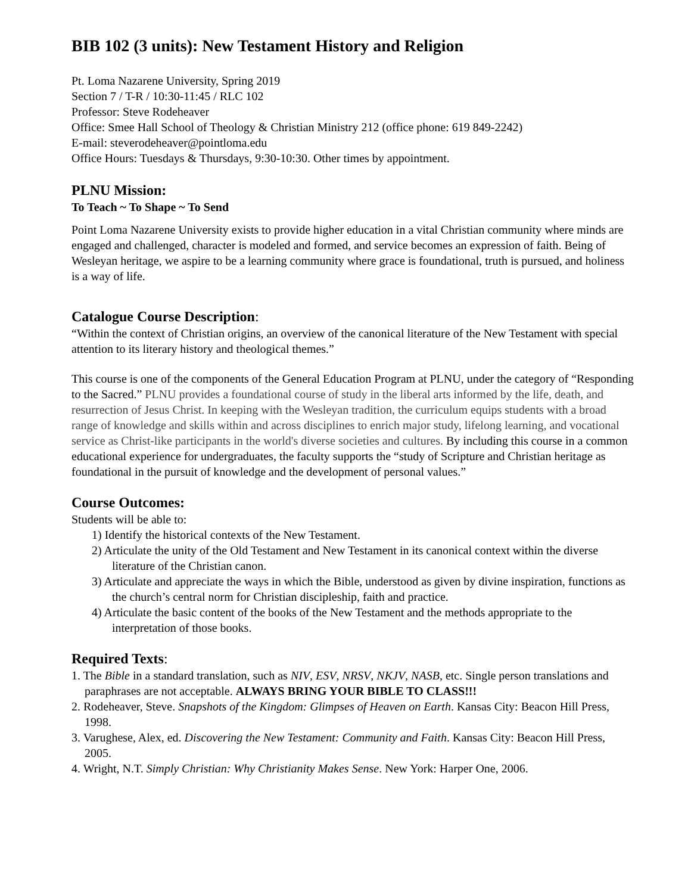BIB 102 (3 units): New Testament History and Religion
Pt. Loma Nazarene University, Spring 2019
Section 7 / T-R / 10:30-11:45 / RLC 102
Professor: Steve Rodeheaver
Office: Smee Hall School of Theology & Christian Ministry 212 (office phone: 619 849-2242)
E-mail: steverodeheaver@pointloma.edu
Office Hours: Tuesdays & Thursdays, 9:30-10:30. Other times by appointment.
PLNU Mission:
To Teach ~ To Shape ~ To Send
Point Loma Nazarene University exists to provide higher education in a vital Christian community where minds are engaged and challenged, character is modeled and formed, and service becomes an expression of faith. Being of Wesleyan heritage, we aspire to be a learning community where grace is foundational, truth is pursued, and holiness is a way of life.
Catalogue Course Description:
“Within the context of Christian origins, an overview of the canonical literature of the New Testament with special attention to its literary history and theological themes.”
This course is one of the components of the General Education Program at PLNU, under the category of “Responding to the Sacred.” PLNU provides a foundational course of study in the liberal arts informed by the life, death, and resurrection of Jesus Christ. In keeping with the Wesleyan tradition, the curriculum equips students with a broad range of knowledge and skills within and across disciplines to enrich major study, lifelong learning, and vocational service as Christ-like participants in the world's diverse societies and cultures. By including this course in a common educational experience for undergraduates, the faculty supports the “study of Scripture and Christian heritage as foundational in the pursuit of knowledge and the development of personal values.”
Course Outcomes:
Students will be able to:
1) Identify the historical contexts of the New Testament.
2) Articulate the unity of the Old Testament and New Testament in its canonical context within the diverse literature of the Christian canon.
3) Articulate and appreciate the ways in which the Bible, understood as given by divine inspiration, functions as the church’s central norm for Christian discipleship, faith and practice.
4) Articulate the basic content of the books of the New Testament and the methods appropriate to the interpretation of those books.
Required Texts:
1. The Bible in a standard translation, such as NIV, ESV, NRSV, NKJV, NASB, etc. Single person translations and paraphrases are not acceptable. ALWAYS BRING YOUR BIBLE TO CLASS!!!
2. Rodeheaver, Steve. Snapshots of the Kingdom: Glimpses of Heaven on Earth. Kansas City: Beacon Hill Press, 1998.
3. Varughese, Alex, ed. Discovering the New Testament: Community and Faith. Kansas City: Beacon Hill Press, 2005.
4. Wright, N.T. Simply Christian: Why Christianity Makes Sense. New York: Harper One, 2006.